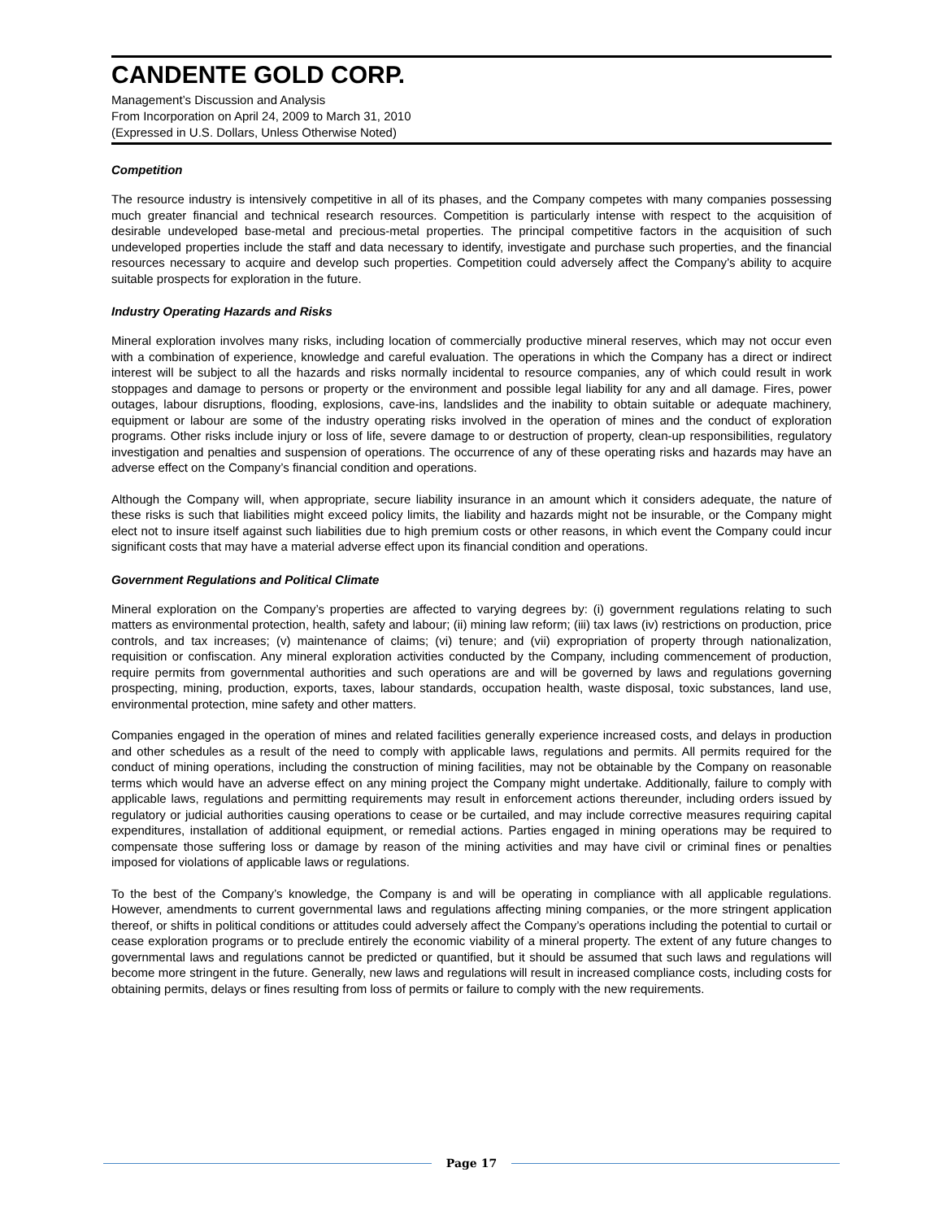CANDENTE GOLD CORP.
Management’s Discussion and Analysis
From Incorporation on April 24, 2009 to March 31, 2010
(Expressed in U.S. Dollars, Unless Otherwise Noted)
Competition
The resource industry is intensively competitive in all of its phases, and the Company competes with many companies possessing much greater financial and technical research resources. Competition is particularly intense with respect to the acquisition of desirable undeveloped base-metal and precious-metal properties. The principal competitive factors in the acquisition of such undeveloped properties include the staff and data necessary to identify, investigate and purchase such properties, and the financial resources necessary to acquire and develop such properties. Competition could adversely affect the Company’s ability to acquire suitable prospects for exploration in the future.
Industry Operating Hazards and Risks
Mineral exploration involves many risks, including location of commercially productive mineral reserves, which may not occur even with a combination of experience, knowledge and careful evaluation. The operations in which the Company has a direct or indirect interest will be subject to all the hazards and risks normally incidental to resource companies, any of which could result in work stoppages and damage to persons or property or the environment and possible legal liability for any and all damage. Fires, power outages, labour disruptions, flooding, explosions, cave-ins, landslides and the inability to obtain suitable or adequate machinery, equipment or labour are some of the industry operating risks involved in the operation of mines and the conduct of exploration programs. Other risks include injury or loss of life, severe damage to or destruction of property, clean-up responsibilities, regulatory investigation and penalties and suspension of operations. The occurrence of any of these operating risks and hazards may have an adverse effect on the Company’s financial condition and operations.
Although the Company will, when appropriate, secure liability insurance in an amount which it considers adequate, the nature of these risks is such that liabilities might exceed policy limits, the liability and hazards might not be insurable, or the Company might elect not to insure itself against such liabilities due to high premium costs or other reasons, in which event the Company could incur significant costs that may have a material adverse effect upon its financial condition and operations.
Government Regulations and Political Climate
Mineral exploration on the Company’s properties are affected to varying degrees by: (i) government regulations relating to such matters as environmental protection, health, safety and labour; (ii) mining law reform; (iii) tax laws (iv) restrictions on production, price controls, and tax increases; (v) maintenance of claims; (vi) tenure; and (vii) expropriation of property through nationalization, requisition or confiscation. Any mineral exploration activities conducted by the Company, including commencement of production, require permits from governmental authorities and such operations are and will be governed by laws and regulations governing prospecting, mining, production, exports, taxes, labour standards, occupation health, waste disposal, toxic substances, land use, environmental protection, mine safety and other matters.
Companies engaged in the operation of mines and related facilities generally experience increased costs, and delays in production and other schedules as a result of the need to comply with applicable laws, regulations and permits. All permits required for the conduct of mining operations, including the construction of mining facilities, may not be obtainable by the Company on reasonable terms which would have an adverse effect on any mining project the Company might undertake. Additionally, failure to comply with applicable laws, regulations and permitting requirements may result in enforcement actions thereunder, including orders issued by regulatory or judicial authorities causing operations to cease or be curtailed, and may include corrective measures requiring capital expenditures, installation of additional equipment, or remedial actions. Parties engaged in mining operations may be required to compensate those suffering loss or damage by reason of the mining activities and may have civil or criminal fines or penalties imposed for violations of applicable laws or regulations.
To the best of the Company’s knowledge, the Company is and will be operating in compliance with all applicable regulations. However, amendments to current governmental laws and regulations affecting mining companies, or the more stringent application thereof, or shifts in political conditions or attitudes could adversely affect the Company’s operations including the potential to curtail or cease exploration programs or to preclude entirely the economic viability of a mineral property. The extent of any future changes to governmental laws and regulations cannot be predicted or quantified, but it should be assumed that such laws and regulations will become more stringent in the future. Generally, new laws and regulations will result in increased compliance costs, including costs for obtaining permits, delays or fines resulting from loss of permits or failure to comply with the new requirements.
Page 17